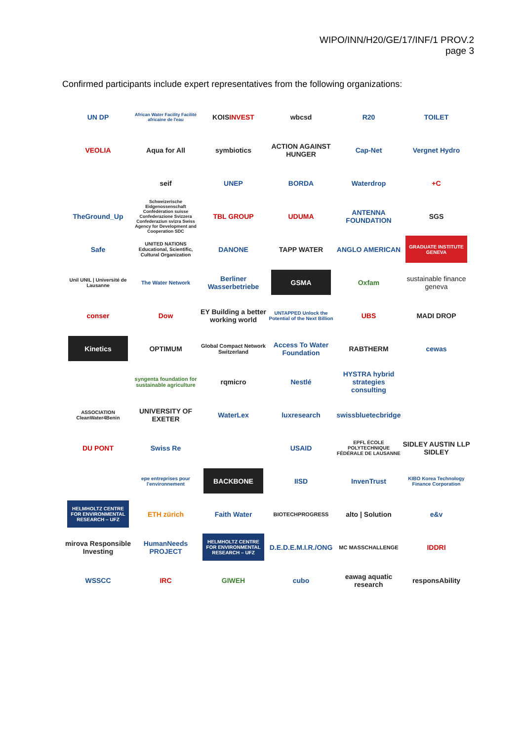WIPO/INN/H20/GE/17/INF/1 PROV.2
page 3
Confirmed participants include expert representatives from the following organizations:
UN DP
African Water Facility Facilité africaine de l'eau
KOIS INVEST
wbcsd
R20
TOILET
VEOLIA
Aqua for All
symbiotics
ACTION AGAINST HUNGER
Cap-Net
Vergnet Hydro
seif
UNEP
BORDA
Waterdrop
+C
TheGround_Up
Schweizerische Eidgenossenschaft Confédération suisse Confederazione Svizzera Confederaziun svizra Swiss Agency for Development and Cooperation SDC
TBL GROUP
UDUMA
ANTENNA FOUNDATION
SGS
Safe
UNITED NATIONS Educational, Scientific, Cultural Organization
DANONE
TAPP WATER
ANGLO AMERICAN
GRADUATE INSTITUTE GENEVA
Unil UNIL | Université de Lausanne
The Water Network
Berliner Wasserbetriebe
GSMA
Oxfam
sustainable finance geneva
conser
Dow
EY Building a better working world
UNTAPPED Unlock the Potential of the Next Billion
UBS
MADI DROP
Kinetics
OPTIMUM
Global Compact Network Switzerland
Access To Water Foundation
RABTHERM
cewas
syngenta foundation for sustainable agriculture
rqmicro
Nestlé
HYSTRA hybrid strategies consulting
ASSOCIATION CleanWater4Benin
UNIVERSITY OF EXETER
WaterLex
luxresearch
swissbluetecbridge
DU PONT
Swiss Re
USAID
EPFL ÉCOLE POLYTECHNIQUE FÉDÉRALE DE LAUSANNE
SIDLEY AUSTIN LLP SIDLEY
epe entreprises pour l'environnement
BACKBONE
IISD
InvenTrust
KIBO Korea Technology Finance Corporation
HELMHOLTZ CENTRE FOR ENVIRONMENTAL RESEARCH – UFZ
ETH zürich
Faith Water
BIOTECHPROGRESS
alto | Solution
e&v
mirova Responsible Investing
HumanNeeds PROJECT
HELMHOLTZ CENTRE FOR ENVIRONMENTAL RESEARCH – UFZ
D.E.D.E.M.I.R./ONG
MC MASSCHALLENGE
IDDRI
WSSCC
IRC
GIWEH
cubo
eawag aquatic research
responsAbility